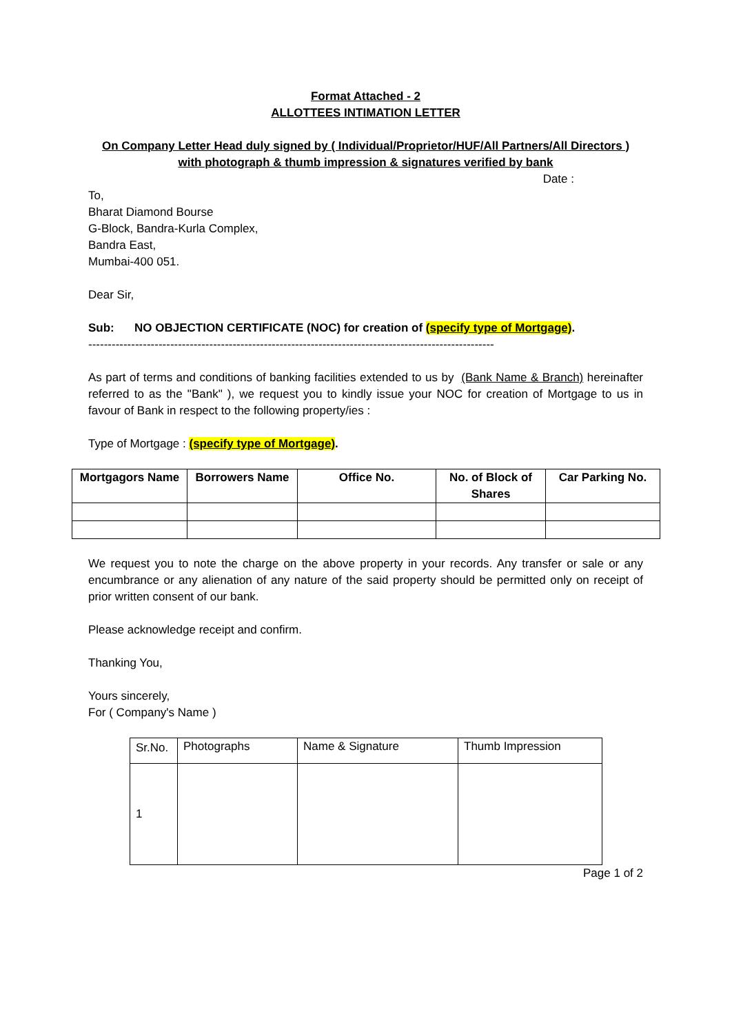Format Attached - 2
ALLOTTEES INTIMATION LETTER
On Company Letter Head duly signed by ( Individual/Proprietor/HUF/All Partners/All Directors )
with photograph & thumb impression & signatures verified by bank
Date :
To,
Bharat Diamond Bourse
G-Block, Bandra-Kurla Complex,
Bandra East,
Mumbai-400 051.
Dear Sir,
Sub: NO OBJECTION CERTIFICATE (NOC) for creation of (specify type of Mortgage).
--------------------------------------------------------------------------------------------------------
As part of terms and conditions of banking facilities extended to us by (Bank Name & Branch) hereinafter referred to as the "Bank" ), we request you to kindly issue your NOC for creation of Mortgage to us in favour of Bank in respect to the following property/ies :
Type of Mortgage : (specify type of Mortgage).
| Mortgagors Name | Borrowers Name | Office No. | No. of Block of Shares | Car Parking No. |
| --- | --- | --- | --- | --- |
We request you to note the charge on the above property in your records. Any transfer or sale or any encumbrance or any alienation of any nature of the said property should be permitted only on receipt of prior written consent of our bank.
Please acknowledge receipt and confirm.
Thanking You,
Yours sincerely,
For ( Company's Name )
| Sr.No. | Photographs | Name & Signature | Thumb Impression |
| 1 | | | |
Page 1 of 2